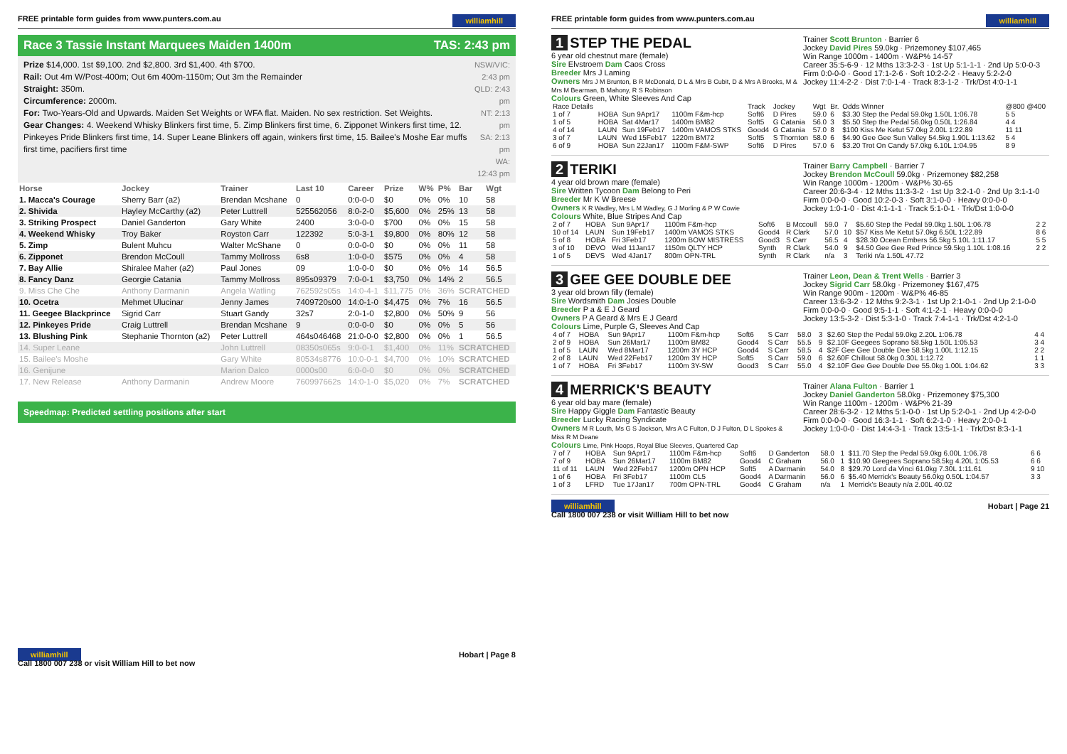FREE printable form guides from www.punters.com.au williamhill
Race 3 Tassie Instant Marquees Maiden 1400m TAS: 2:43 pm
Prize $14,000. 1st $9,100. 2nd $2,800. 3rd $1,400. 4th $700.
Rail: Out 4m W/Post-400m; Out 6m 400m-1150m; Out 3m the Remainder
Straight: 350m.
Circumference: 2000m.
For: Two-Years-Old and Upwards. Maiden Set Weights or WFA flat. Maiden. No sex restriction. Set Weights.
Gear Changes: 4. Weekend Whisky Blinkers first time, 5. Zimp Blinkers first time, 6. Zipponet Winkers first time, 12. Pinkeyes Pride Blinkers first time, 14. Super Leane Blinkers off again, winkers first time, 15. Bailee's Moshe Ear muffs first time, pacifiers first time
NSW/VIC: 2:43 pm
QLD: 2:43 pm
NT: 2:13 pm
SA: 2:13 pm
WA: 12:43 pm
| Horse | Jockey | Trainer | Last 10 | Career | Prize | W% | P% | Bar | Wgt |
| --- | --- | --- | --- | --- | --- | --- | --- | --- | --- |
| 1. Macca's Courage | Sherry Barr (a2) | Brendan Mcshane | 0 | 0:0-0-0 | $0 | 0% | 0% | 10 | 58 |
| 2. Shivida | Hayley McCarthy (a2) | Peter Luttrell | 525562056 | 8:0-2-0 | $5,600 | 0% | 25% | 13 | 58 |
| 3. Striking Prospect | Daniel Ganderton | Gary White | 2400 | 3:0-0-0 | $700 | 0% | 0% | 15 | 58 |
| 4. Weekend Whisky | Troy Baker | Royston Carr | 122392 | 5:0-3-1 | $9,800 | 0% | 80% | 12 | 58 |
| 5. Zimp | Bulent Muhcu | Walter McShane | 0 | 0:0-0-0 | $0 | 0% | 0% | 11 | 58 |
| 6. Zipponet | Brendon McCoull | Tammy Mollross | 6s8 | 1:0-0-0 | $575 | 0% | 0% | 4 | 58 |
| 7. Bay Allie | Shiralee Maher (a2) | Paul Jones | 09 | 1:0-0-0 | $0 | 0% | 0% | 14 | 56.5 |
| 8. Fancy Danz | Georgie Catania | Tammy Mollross | 895s09379 | 7:0-0-1 | $3,750 | 0% | 14% | 2 | 56.5 |
| 9. Miss Che Che | Anthony Darmanin | Angela Watling | 762592s05s | 14:0-4-1 | $11,775 | 0% | 36% | SCRATCHED | |
| 10. Ocetra | Mehmet Ulucinar | Jenny James | 7409720s00 | 14:0-1-0 | $4,475 | 0% | 7% | 16 | 56.5 |
| 11. Geegee Blackprince | Sigrid Carr | Stuart Gandy | 32s7 | 2:0-1-0 | $2,800 | 0% | 50% | 9 | 56 |
| 12. Pinkeyes Pride | Craig Luttrell | Brendan Mcshane | 9 | 0:0-0-0 | $0 | 0% | 0% | 5 | 56 |
| 13. Blushing Pink | Stephanie Thornton (a2) | Peter Luttrell | 464s046468 | 21:0-0-0 | $2,800 | 0% | 0% | 1 | 56.5 |
| 14. Super Leane | | John Luttrell | 08350s065s | 9:0-0-1 | $1,400 | 0% | 11% | SCRATCHED | |
| 15. Bailee's Moshe | | Gary White | 80534s8776 | 10:0-0-1 | $4,700 | 0% | 10% | SCRATCHED | |
| 16. Genijune | | Marion Dalco | 0000s00 | 6:0-0-0 | $0 | 0% | 0% | SCRATCHED | |
| 17. New Release | Anthony Darmanin | Andrew Moore | 760997662s | 14:0-1-0 | $5,020 | 0% | 7% | SCRATCHED | |
Speedmap: Predicted settling positions after start
williamhill
Call 1800 007 238 or visit William Hill to bet now
Hobart | Page 8
FREE printable form guides from www.punters.com.au williamhill
1 STEP THE PEDAL
6 year old chestnut mare (female)
Sire Elvstroem Dam Caos Cross
Breeder Mrs J Laming
Owners Mrs J M Brunton, B R McDonald, D L & Mrs B Cubit, D & Mrs A Brooks, M & Mrs M Bearman, B Mahony, R S Robinson
Colours Green, White Sleeves And Cap
Trainer Scott Brunton · Barrier 6
Jockey David Pires 59.0kg · Prizemoney $107,465
Win Range 1000m - 1400m · W&P% 14-57
Career 35:5-6-9 · 12 Mths 13:3-2-3 · 1st Up 5:1-1-1 · 2nd Up 5:0-0-3
Firm 0:0-0-0 · Good 17:1-2-6 · Soft 10:2-2-2 · Heavy 5:2-2-0
Jockey 11:4-2-2 · Dist 7:0-1-4 · Track 8:3-1-2 · Trk/Dst 4:0-1-1
| Race Details | | | | Track | Jockey | Wgt | Br. | Odds Winner | @800 @400 |
| 1 of 7 | HOBA | Sun 9Apr17 | 1100m F&m-hcp | Soft6 | D Pires | 59.0 | 6 | $3.30 Step the Pedal 59.0kg 1.50L 1:06.78 | 5 5 |
| 1 of 5 | HOBA | Sat 4Mar17 | 1400m BM82 | Soft5 | G Catania | 56.0 | 3 | $5.50 Step the Pedal 56.0kg 0.50L 1:26.84 | 4 4 |
| 4 of 14 | LAUN | Sun 19Feb17 | 1400m VAMOS STKS | Good4 | G Catania | 57.0 | 8 | $100 Kiss Me Ketut 57.0kg 2.00L 1:22.89 | 11 11 |
| 3 of 7 | LAUN | Wed 15Feb17 | 1220m BM72 | Soft5 | S Thornton | 58.0 | 6 | $4.90 Gee Gee Sun Valley 54.5kg 1.90L 1:13.62 | 5 4 |
| 6 of 9 | HOBA | Sun 22Jan17 | 1100m F&M-SWP | Soft6 | D Pires | 57.0 | 6 | $3.20 Trot On Candy 57.0kg 6.10L 1:04.95 | 8 9 |
2 TERIKI
4 year old brown mare (female)
Sire Written Tycoon Dam Belong to Peri
Breeder Mr K W Breese
Owners K R Wadley, Mrs L M Wadley, G J Morling & P W Cowie
Colours White, Blue Stripes And Cap
Trainer Barry Campbell · Barrier 7
Jockey Brendon McCoull 59.0kg · Prizemoney $82,258
Win Range 1000m - 1200m · W&P% 30-65
Career 20:6-3-4 · 12 Mths 11:3-3-2 · 1st Up 3:2-1-0 · 2nd Up 3:1-1-0
Firm 0:0-0-0 · Good 10:2-0-3 · Soft 3:1-0-0 · Heavy 0:0-0-0
Jockey 1:0-1-0 · Dist 4:1-1-1 · Track 5:1-0-1 · Trk/Dst 1:0-0-0
| 2 of 7 | HOBA | Sun 9Apr17 | 1100m F&m-hcp | Soft6 | B Mccoull | 59.0 | 7 | $5.60 Step the Pedal 59.0kg 1.50L 1:06.78 | 2 2 |
| 10 of 14 | LAUN | Sun 19Feb17 | 1400m VAMOS STKS | Good4 | R Clark | 57.0 | 10 | $57 Kiss Me Ketut 57.0kg 6.50L 1:22.89 | 8 6 |
| 5 of 8 | HOBA | Fri 3Feb17 | 1200m BOW MISTRESS | Good3 | S Carr | 56.5 | 4 | $28.30 Ocean Embers 56.5kg 5.10L 1:11.17 | 5 5 |
| 3 of 10 | DEVO | Wed 11Jan17 | 1150m QLTY HCP | Synth | R Clark | 54.0 | 9 | $4.50 Gee Gee Red Prince 59.5kg 1.10L 1:08.16 | 2 2 |
| 1 of 5 | DEVS | Wed 4Jan17 | 800m OPN-TRL | Synth | R Clark | n/a | 3 | Teriki n/a 1.50L 47.72 | |
3 GEE GEE DOUBLE DEE
3 year old brown filly (female)
Sire Wordsmith Dam Josies Double
Breeder P a & E J Geard
Owners P A Geard & Mrs E J Geard
Colours Lime, Purple G, Sleeves And Cap
Trainer Leon, Dean & Trent Wells · Barrier 3
Jockey Sigrid Carr 58.0kg · Prizemoney $167,475
Win Range 900m - 1200m · W&P% 46-85
Career 13:6-3-2 · 12 Mths 9:2-3-1 · 1st Up 2:1-0-1 · 2nd Up 2:1-0-0
Firm 0:0-0-0 · Good 9:5-1-1 · Soft 4:1-2-1 · Heavy 0:0-0-0
Jockey 13:5-3-2 · Dist 5:3-1-0 · Track 7:4-1-1 · Trk/Dst 4:2-1-0
| 4 of 7 | HOBA | Sun 9Apr17 | 1100m F&m-hcp | Soft6 | S Carr | 58.0 | 3 | $2.60 Step the Pedal 59.0kg 2.20L 1:06.78 | 4 4 |
| 2 of 9 | HOBA | Sun 26Mar17 | 1100m BM82 | Good4 | S Carr | 55.5 | 9 | $2.10F Geegees Soprano 58.5kg 1.50L 1:05.53 | 3 4 |
| 1 of 5 | LAUN | Wed 8Mar17 | 1200m 3Y HCP | Good4 | S Carr | 58.5 | 4 | $2F Gee Gee Double Dee 58.5kg 1.00L 1:12.15 | 2 2 |
| 2 of 8 | LAUN | Wed 22Feb17 | 1200m 3Y HCP | Soft5 | S Carr | 59.0 | 6 | $2.60F Chillout 58.0kg 0.30L 1:12.72 | 1 1 |
| 1 of 7 | HOBA | Fri 3Feb17 | 1100m 3Y-SW | Good3 | S Carr | 55.0 | 4 | $2.10F Gee Gee Double Dee 55.0kg 1.00L 1:04.62 | 3 3 |
4 MERRICK'S BEAUTY
6 year old bay mare (female)
Sire Happy Giggle Dam Fantastic Beauty
Breeder Lucky Racing Syndicate
Owners M R Louth, Ms G S Jackson, Mrs A C Fulton, D J Fulton, D L Spokes & Miss R M Deane
Colours Lime, Pink Hoops, Royal Blue Sleeves, Quartered Cap
Trainer Alana Fulton · Barrier 1
Jockey Daniel Ganderton 58.0kg · Prizemoney $75,300
Win Range 1100m - 1200m · W&P% 21-39
Career 28:6-3-2 · 12 Mths 5:1-0-0 · 1st Up 5:2-0-1 · 2nd Up 4:2-0-0
Firm 0:0-0-0 · Good 16:3-1-1 · Soft 6:2-1-0 · Heavy 2:0-0-1
Jockey 1:0-0-0 · Dist 14:4-3-1 · Track 13:5-1-1 · Trk/Dst 8:3-1-1
| 7 of 7 | HOBA | Sun 9Apr17 | 1100m F&m-hcp | Soft6 | D Ganderton | 58.0 | 1 | $11.70 Step the Pedal 59.0kg 6.00L 1:06.78 | 6 6 |
| 7 of 9 | HOBA | Sun 26Mar17 | 1100m BM82 | Good4 | C Graham | 56.0 | 1 | $10.90 Geegees Soprano 58.5kg 4.20L 1:05.53 | 6 6 |
| 11 of 11 | LAUN | Wed 22Feb17 | 1200m OPN HCP | Soft5 | A Darmanin | 54.0 | 8 | $29.70 Lord da Vinci 61.0kg 7.30L 1:11.61 | 9 10 |
| 1 of 6 | HOBA | Fri 3Feb17 | 1100m CL5 | Good4 | A Darmanin | 56.0 | 6 | $5.40 Merrick's Beauty 56.0kg 0.50L 1:04.57 | 3 3 |
| 1 of 3 | LFRD | Tue 17Jan17 | 700m OPN-TRL | Good4 | C Graham | n/a | 1 | Merrick's Beauty n/a 2.00L 40.02 | |
williamhill
Call 1800 007 238 or visit William Hill to bet now
Hobart | Page 21